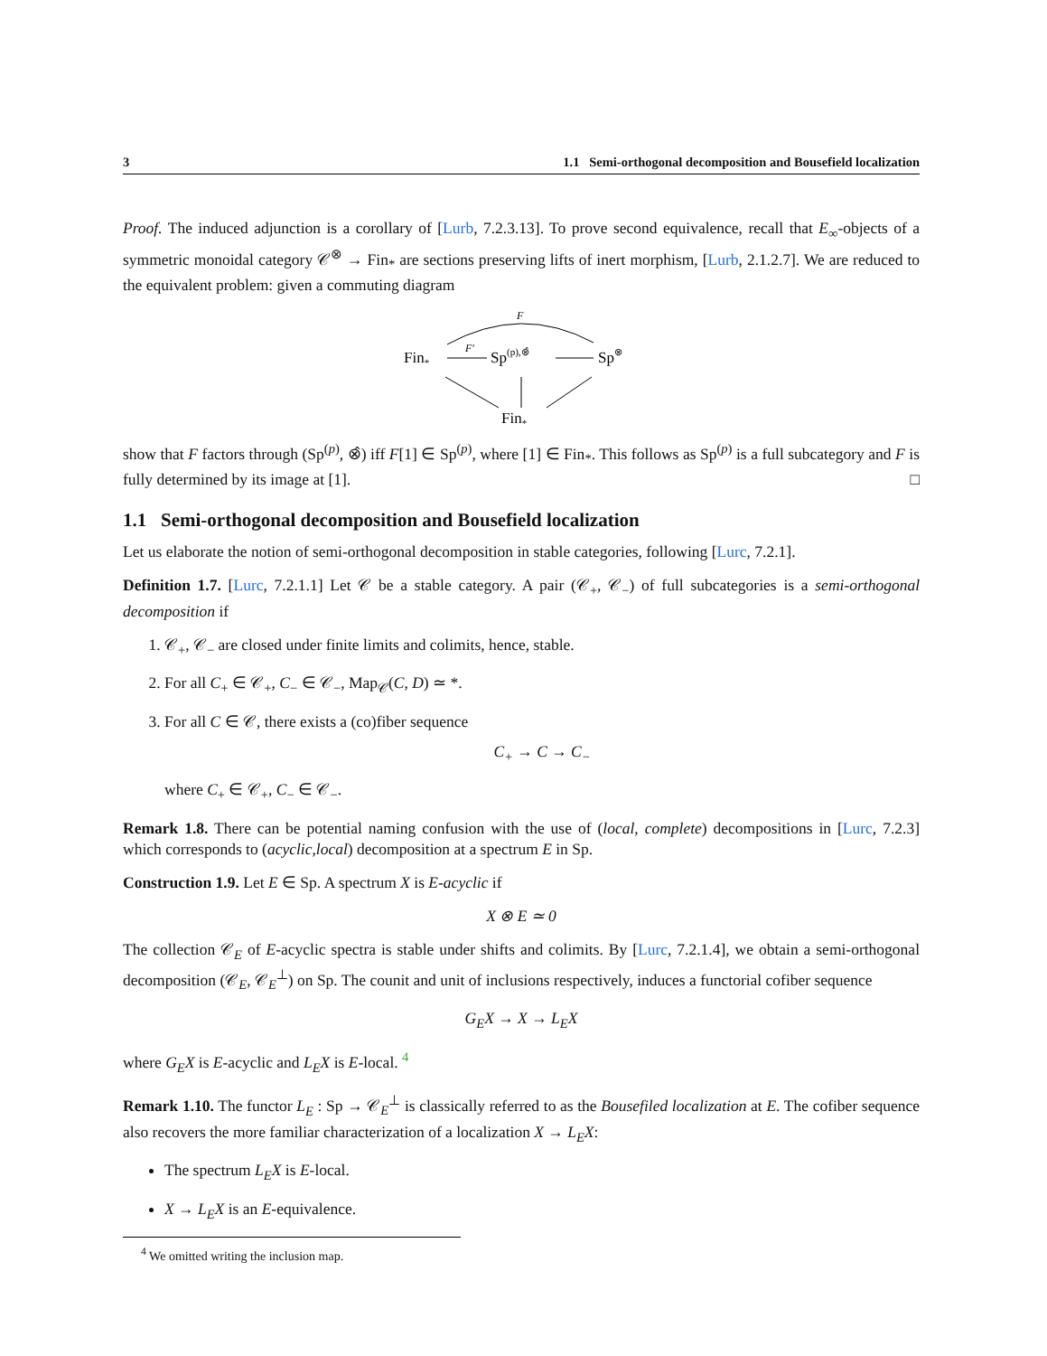3 1.1 Semi-orthogonal decomposition and Bousefield localization
Proof. The induced adjunction is a corollary of [Lurb, 7.2.3.13]. To prove second equivalence, recall that E<sub>∞</sub>-objects of a symmetric monoidal category 𝒞<sup>⊗</sup> → Fin<sub>*</sub> are sections preserving lifts of inert morphism, [Lurb, 2.1.2.7]. We are reduced to the equivalent problem: given a commuting diagram
F
Fin*
F′
Sp(p),⊗̂
Sp⊗
Fin*
show that F factors through (Sp<sup>(p)</sup>, ⊗̂) iff F[1] ∈ Sp<sup>(p)</sup>, where [1] ∈ Fin<sub>*</sub>. This follows as Sp<sup>(p)</sup> is a full subcategory and F is fully determined by its image at [1]. □
1.1 Semi-orthogonal decomposition and Bousefield localization
Let us elaborate the notion of semi-orthogonal decomposition in stable categories, following [Lurc, 7.2.1].
Definition 1.7. [Lurc, 7.2.1.1] Let 𝒞 be a stable category. A pair (𝒞<sub>+</sub>, 𝒞<sub>−</sub>) of full subcategories is a semi-orthogonal decomposition if
1. 𝒞<sub>+</sub>, 𝒞<sub>−</sub> are closed under finite limits and colimits, hence, stable.
2. For all C<sub>+</sub> ∈ 𝒞<sub>+</sub>, C<sub>−</sub> ∈ 𝒞<sub>−</sub>, Map<sub>𝒞</sub>(C, D) ≃ *.
3. For all C ∈ 𝒞, there exists a (co)fiber sequence
C<sub>+</sub> → C → C<sub>−</sub>
where C<sub>+</sub> ∈ 𝒞<sub>+</sub>, C<sub>−</sub> ∈ 𝒞<sub>−</sub>.
Remark 1.8. There can be potential naming confusion with the use of (local, complete) decompositions in [Lurc, 7.2.3] which corresponds to (acyclic,local) decomposition at a spectrum E in Sp.
Construction 1.9. Let E ∈ Sp. A spectrum X is E-acyclic if
X ⊗ E ≃ 0
The collection 𝒞<sub>E</sub> of E-acyclic spectra is stable under shifts and colimits. By [Lurc, 7.2.1.4], we obtain a semi-orthogonal decomposition (𝒞<sub>E</sub>, 𝒞<sub>E</sub><sup>⊥</sup>) on Sp. The counit and unit of inclusions respectively, induces a functorial cofiber sequence
G<sub>E</sub>X → X → L<sub>E</sub>X
where G<sub>E</sub>X is E-acyclic and L<sub>E</sub>X is E-local. <sup>4</sup>
Remark 1.10. The functor L<sub>E</sub> : Sp → 𝒞<sub>E</sub><sup>⊥</sup> is classically referred to as the Bousefiled localization at E. The cofiber sequence also recovers the more familiar characterization of a localization X → L<sub>E</sub>X:
The spectrum L<sub>E</sub>X is E-local.
X → L<sub>E</sub>X is an E-equivalence.
<sup>4</sup> We omitted writing the inclusion map.